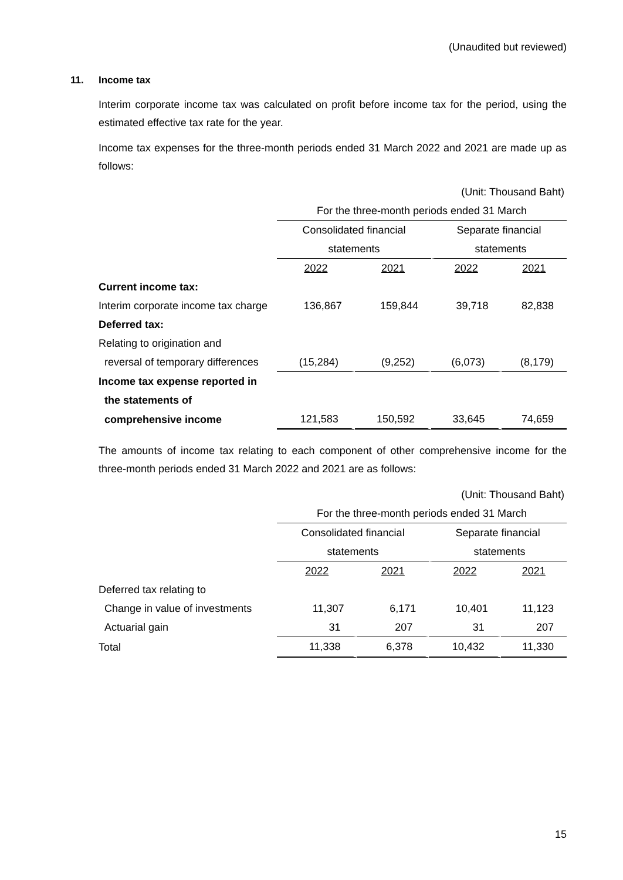(Unaudited but reviewed)
11. Income tax
Interim corporate income tax was calculated on profit before income tax for the period, using the estimated effective tax rate for the year.
Income tax expenses for the three-month periods ended 31 March 2022 and 2021 are made up as follows:
| | (Unit: Thousand Baht) | | | |
| | For the three-month periods ended 31 March | | | |
| | Consolidated financial | | Separate financial | |
| | statements | | statements | |
| | 2022 | 2021 | 2022 | 2021 |
| Current income tax: | | | | |
| Interim corporate income tax charge | 136,867 | 159,844 | 39,718 | 82,838 |
| Deferred tax: | | | | |
| Relating to origination and | | | | |
| reversal of temporary differences | (15,284) | (9,252) | (6,073) | (8,179) |
| Income tax expense reported in | | | | |
| the statements of | | | | |
| comprehensive income | 121,583 | 150,592 | 33,645 | 74,659 |
The amounts of income tax relating to each component of other comprehensive income for the three-month periods ended 31 March 2022 and 2021 are as follows:
| | (Unit: Thousand Baht) | | | |
| | For the three-month periods ended 31 March | | | |
| | Consolidated financial | | Separate financial | |
| | statements | | statements | |
| | 2022 | 2021 | 2022 | 2021 |
| Deferred tax relating to | | | | |
| Change in value of investments | 11,307 | 6,171 | 10,401 | 11,123 |
| Actuarial gain | 31 | 207 | 31 | 207 |
| Total | 11,338 | 6,378 | 10,432 | 11,330 |
15